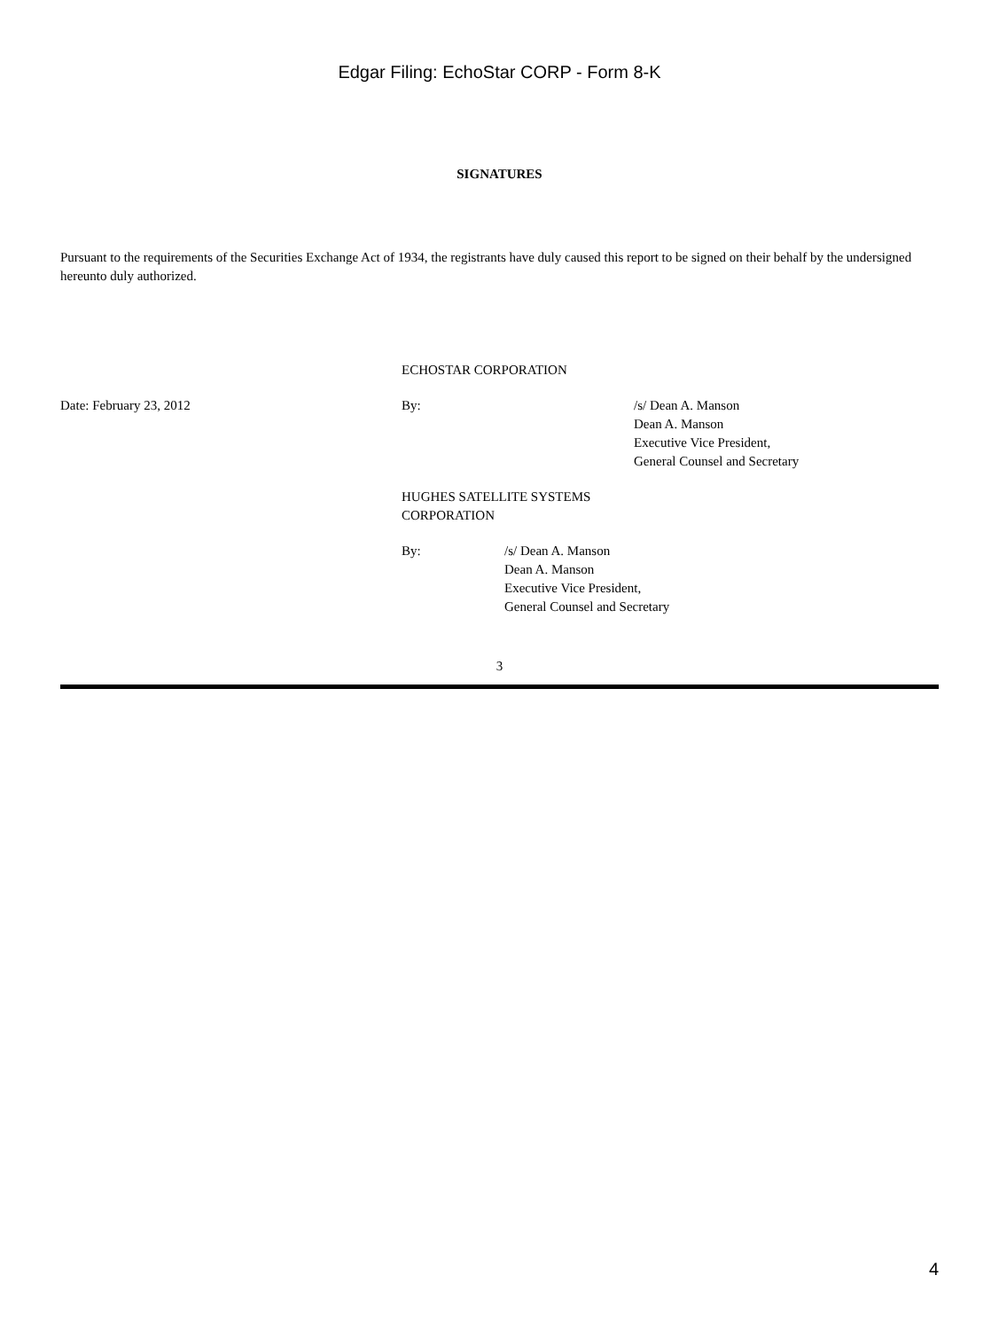Edgar Filing: EchoStar CORP - Form 8-K
SIGNATURES
Pursuant to the requirements of the Securities Exchange Act of 1934, the registrants have duly caused this report to be signed on their behalf by the undersigned hereunto duly authorized.
ECHOSTAR CORPORATION
Date: February 23, 2012 By: /s/ Dean A. Manson
Dean A. Manson
Executive Vice President,
General Counsel and Secretary
HUGHES SATELLITE SYSTEMS
CORPORATION
By: /s/ Dean A. Manson
Dean A. Manson
Executive Vice President,
General Counsel and Secretary
3
4